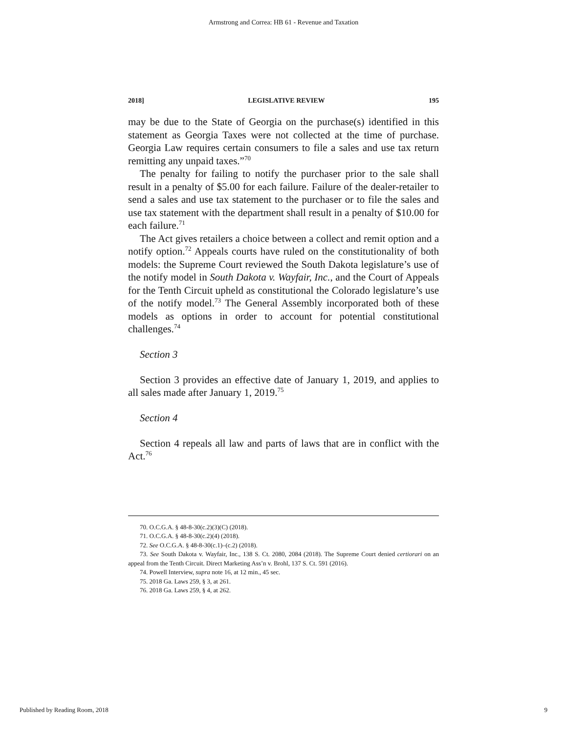Armstrong and Correa: HB 61 - Revenue and Taxation
2018] LEGISLATIVE REVIEW 195
may be due to the State of Georgia on the purchase(s) identified in this statement as Georgia Taxes were not collected at the time of purchase. Georgia Law requires certain consumers to file a sales and use tax return remitting any unpaid taxes.”<sup>70</sup>
The penalty for failing to notify the purchaser prior to the sale shall result in a penalty of $5.00 for each failure. Failure of the dealer-retailer to send a sales and use tax statement to the purchaser or to file the sales and use tax statement with the department shall result in a penalty of $10.00 for each failure.<sup>71</sup>
The Act gives retailers a choice between a collect and remit option and a notify option.<sup>72</sup> Appeals courts have ruled on the constitutionality of both models: the Supreme Court reviewed the South Dakota legislature’s use of the notify model in South Dakota v. Wayfair, Inc., and the Court of Appeals for the Tenth Circuit upheld as constitutional the Colorado legislature’s use of the notify model.<sup>73</sup> The General Assembly incorporated both of these models as options in order to account for potential constitutional challenges.<sup>74</sup>
Section 3
Section 3 provides an effective date of January 1, 2019, and applies to all sales made after January 1, 2019.<sup>75</sup>
Section 4
Section 4 repeals all law and parts of laws that are in conflict with the Act.<sup>76</sup>
70. O.C.G.A. § 48-8-30(c.2)(3)(C) (2018).
71. O.C.G.A. § 48-8-30(c.2)(4) (2018).
72. See O.C.G.A. § 48-8-30(c.1)–(c.2) (2018).
73. See South Dakota v. Wayfair, Inc., 138 S. Ct. 2080, 2084 (2018). The Supreme Court denied certiorari on an appeal from the Tenth Circuit. Direct Marketing Ass’n v. Brohl, 137 S. Ct. 591 (2016).
74. Powell Interview, supra note 16, at 12 min., 45 sec.
75. 2018 Ga. Laws 259, § 3, at 261.
76. 2018 Ga. Laws 259, § 4, at 262.
Published by Reading Room, 2018 9